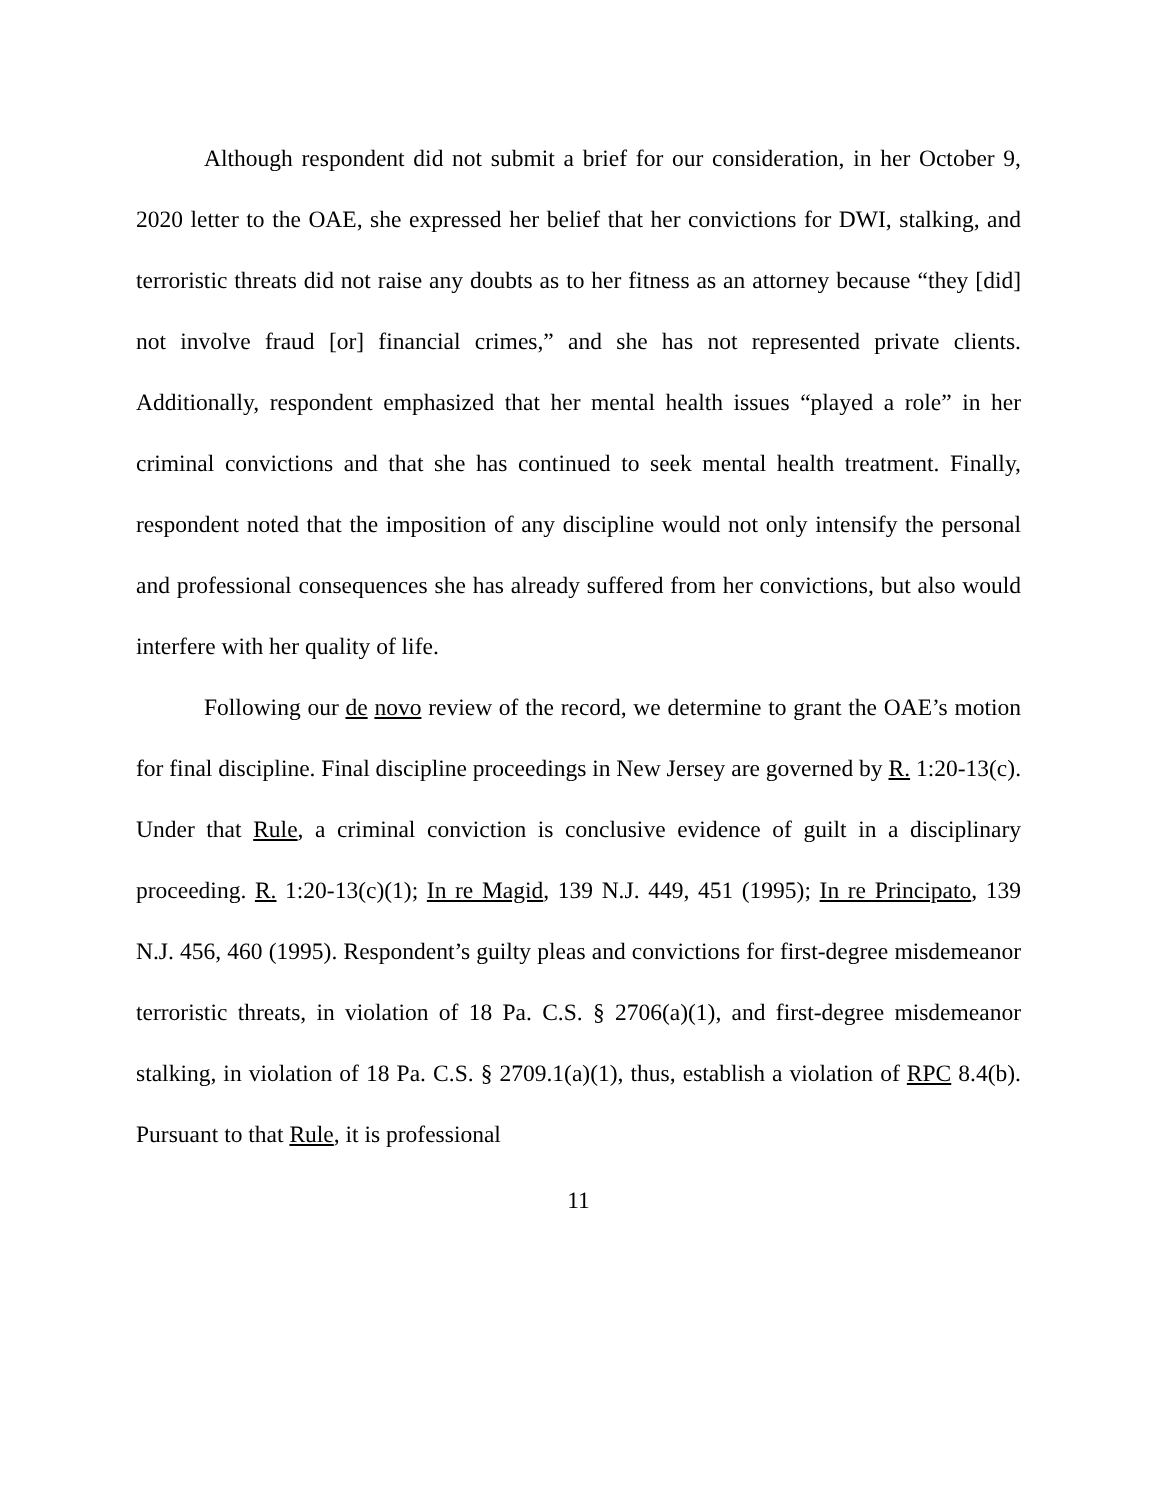Although respondent did not submit a brief for our consideration, in her October 9, 2020 letter to the OAE, she expressed her belief that her convictions for DWI, stalking, and terroristic threats did not raise any doubts as to her fitness as an attorney because “they [did] not involve fraud [or] financial crimes,” and she has not represented private clients. Additionally, respondent emphasized that her mental health issues “played a role” in her criminal convictions and that she has continued to seek mental health treatment. Finally, respondent noted that the imposition of any discipline would not only intensify the personal and professional consequences she has already suffered from her convictions, but also would interfere with her quality of life.
Following our de novo review of the record, we determine to grant the OAE’s motion for final discipline. Final discipline proceedings in New Jersey are governed by R. 1:20-13(c). Under that Rule, a criminal conviction is conclusive evidence of guilt in a disciplinary proceeding. R. 1:20-13(c)(1); In re Magid, 139 N.J. 449, 451 (1995); In re Principato, 139 N.J. 456, 460 (1995). Respondent’s guilty pleas and convictions for first-degree misdemeanor terroristic threats, in violation of 18 Pa. C.S. § 2706(a)(1), and first-degree misdemeanor stalking, in violation of 18 Pa. C.S. § 2709.1(a)(1), thus, establish a violation of RPC 8.4(b). Pursuant to that Rule, it is professional
11